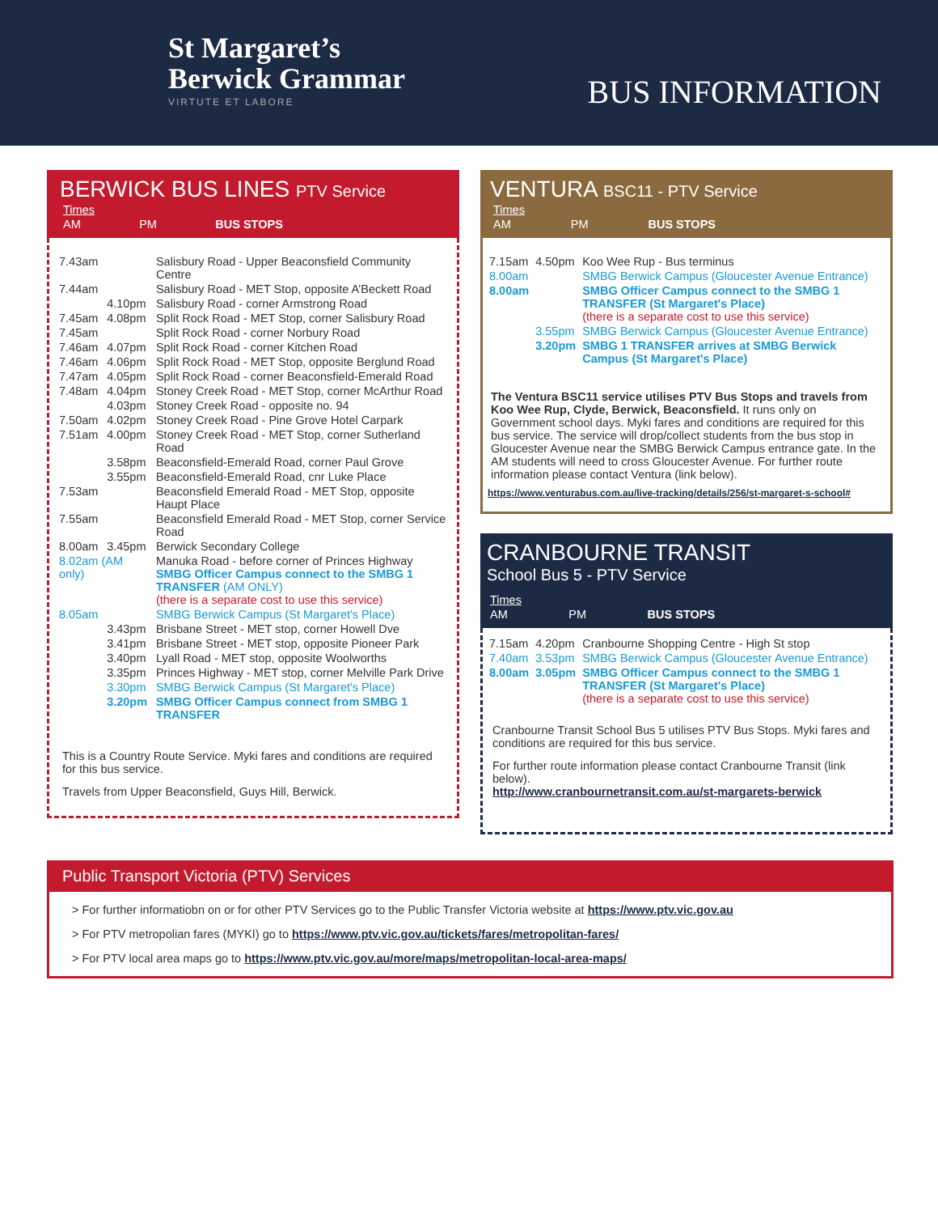St Margaret’s
Berwick Grammar
VIRTUTE ET LABORE
BUS INFORMATION
BERWICK BUS LINES PTV Service
| Times | | |
| --- | --- | --- |
| AM | PM | BUS STOPS |
| 7.43am | | Salisbury Road - Upper Beaconsfield Community Centre |
| 7.44am | | Salisbury Road - MET Stop, opposite A’Beckett Road |
| | 4.10pm | Salisbury Road - corner Armstrong Road |
| 7.45am | 4.08pm | Split Rock Road - MET Stop, corner Salisbury Road |
| 7.45am | | Split Rock Road - corner Norbury Road |
| 7.46am | 4.07pm | Split Rock Road - corner Kitchen Road |
| 7.46am | 4.06pm | Split Rock Road - MET Stop, opposite Berglund Road |
| 7.47am | 4.05pm | Split Rock Road - corner Beaconsfield-Emerald Road |
| 7.48am | 4.04pm | Stoney Creek Road - MET Stop, corner McArthur Road |
| | 4.03pm | Stoney Creek Road - opposite no. 94 |
| 7.50am | 4.02pm | Stoney Creek Road - Pine Grove Hotel Carpark |
| 7.51am | 4.00pm | Stoney Creek Road - MET Stop, corner Sutherland Road |
| | 3.58pm | Beaconsfield-Emerald Road, corner Paul Grove |
| | 3.55pm | Beaconsfield-Emerald Road, cnr Luke Place |
| 7.53am | | Beaconsfield Emerald Road - MET Stop, opposite Haupt Place |
| 7.55am | | Beaconsfield Emerald Road - MET Stop, corner Service Road |
| 8.00am | 3.45pm | Berwick Secondary College |
| 8.02am (AM only) | | Manuka Road - before corner of Princes Highway SMBG Officer Campus connect to the SMBG 1 TRANSFER (AM ONLY) (there is a separate cost to use this service) |
| 8.05am | | SMBG Berwick Campus (St Margaret's Place) |
| | 3.43pm | Brisbane Street - MET stop, corner Howell Dve |
| | 3.41pm | Brisbane Street - MET stop, opposite Pioneer Park |
| | 3.40pm | Lyall Road - MET stop, opposite Woolworths |
| | 3.35pm | Princes Highway - MET stop, corner Melville Park Drive |
| | 3.30pm | SMBG Berwick Campus (St Margaret's Place) |
| | 3.20pm | SMBG Officer Campus connect from SMBG 1 TRANSFER |
This is a Country Route Service. Myki fares and conditions are required for this bus service.
Travels from Upper Beaconsfield, Guys Hill, Berwick.
VENTURA BSC11 - PTV Service
| Times | | |
| --- | --- | --- |
| AM | PM | BUS STOPS |
| 7.15am | 4.50pm | Koo Wee Rup - Bus terminus |
| 8.00am | | SMBG Berwick Campus (Gloucester Avenue Entrance) |
| 8.00am | | SMBG Officer Campus connect to the SMBG 1 TRANSFER (St Margaret's Place) (there is a separate cost to use this service) |
| | 3.55pm | SMBG Berwick Campus (Gloucester Avenue Entrance) |
| | 3.20pm | SMBG 1 TRANSFER arrives at SMBG Berwick Campus (St Margaret's Place) |
The Ventura BSC11 service utilises PTV Bus Stops and travels from Koo Wee Rup, Clyde, Berwick, Beaconsfield. It runs only on Government school days. Myki fares and conditions are required for this bus service. The service will drop/collect students from the bus stop in Gloucester Avenue near the SMBG Berwick Campus entrance gate. In the AM students will need to cross Gloucester Avenue. For further route information please contact Ventura (link below).
https://www.venturabus.com.au/live-tracking/details/256/st-margaret-s-school#
CRANBOURNE TRANSIT
School Bus 5 - PTV Service
| Times | | |
| --- | --- | --- |
| AM | PM | BUS STOPS |
| 7.15am | 4.20pm | Cranbourne Shopping Centre - High St stop |
| 7.40am | 3.53pm | SMBG Berwick Campus (Gloucester Avenue Entrance) |
| 8.00am | 3.05pm | SMBG Officer Campus connect to the SMBG 1 TRANSFER (St Margaret's Place) (there is a separate cost to use this service) |
Cranbourne Transit School Bus 5 utilises PTV Bus Stops. Myki fares and conditions are required for this bus service.
For further route information please contact Cranbourne Transit (link below).
http://www.cranbournetransit.com.au/st-margarets-berwick
Public Transport Victoria (PTV) Services
> For further informatiobn on or for other PTV Services go to the Public Transfer Victoria website at https://www.ptv.vic.gov.au
> For PTV metropolian fares (MYKI) go to https://www.ptv.vic.gov.au/tickets/fares/metropolitan-fares/
> For PTV local area maps go to https://www.ptv.vic.gov.au/more/maps/metropolitan-local-area-maps/